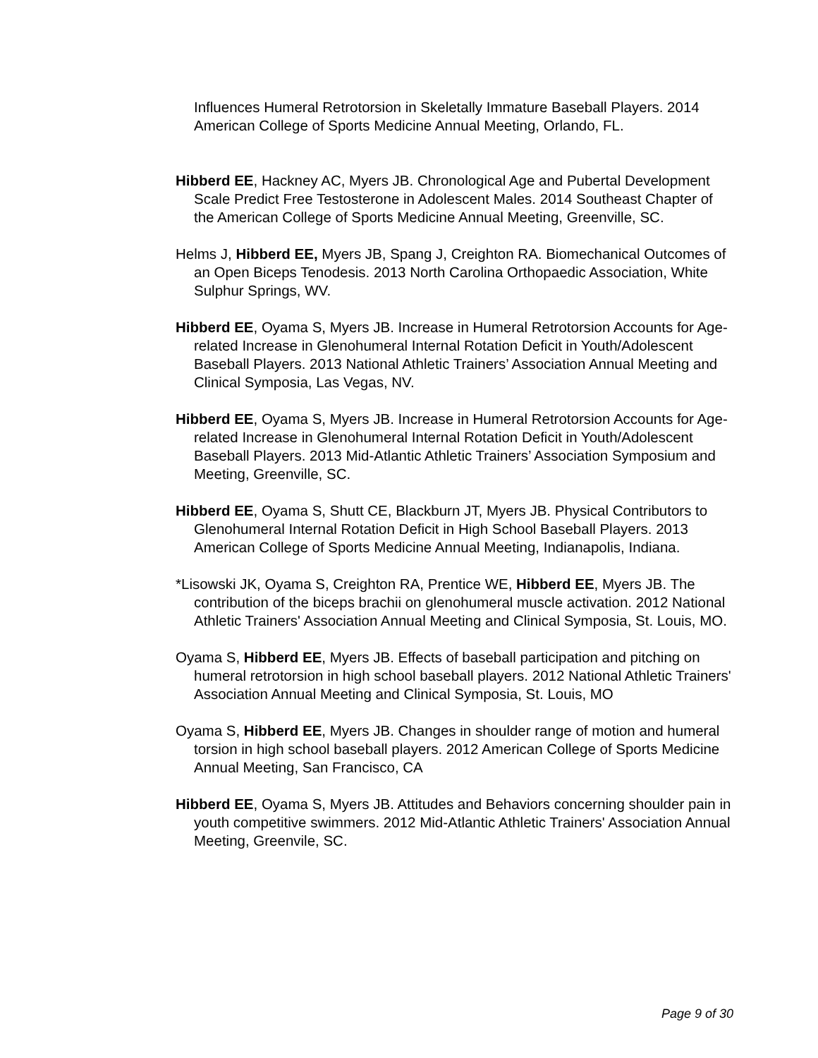Influences Humeral Retrotorsion in Skeletally Immature Baseball Players. 2014 American College of Sports Medicine Annual Meeting, Orlando, FL.
Hibberd EE, Hackney AC, Myers JB. Chronological Age and Pubertal Development Scale Predict Free Testosterone in Adolescent Males. 2014 Southeast Chapter of the American College of Sports Medicine Annual Meeting, Greenville, SC.
Helms J, Hibberd EE, Myers JB, Spang J, Creighton RA. Biomechanical Outcomes of an Open Biceps Tenodesis. 2013 North Carolina Orthopaedic Association, White Sulphur Springs, WV.
Hibberd EE, Oyama S, Myers JB. Increase in Humeral Retrotorsion Accounts for Age-related Increase in Glenohumeral Internal Rotation Deficit in Youth/Adolescent Baseball Players. 2013 National Athletic Trainers’ Association Annual Meeting and Clinical Symposia, Las Vegas, NV.
Hibberd EE, Oyama S, Myers JB. Increase in Humeral Retrotorsion Accounts for Age-related Increase in Glenohumeral Internal Rotation Deficit in Youth/Adolescent Baseball Players. 2013 Mid-Atlantic Athletic Trainers’ Association Symposium and Meeting, Greenville, SC.
Hibberd EE, Oyama S, Shutt CE, Blackburn JT, Myers JB. Physical Contributors to Glenohumeral Internal Rotation Deficit in High School Baseball Players. 2013 American College of Sports Medicine Annual Meeting, Indianapolis, Indiana.
*Lisowski JK, Oyama S, Creighton RA, Prentice WE, Hibberd EE, Myers JB. The contribution of the biceps brachii on glenohumeral muscle activation. 2012 National Athletic Trainers' Association Annual Meeting and Clinical Symposia, St. Louis, MO.
Oyama S, Hibberd EE, Myers JB. Effects of baseball participation and pitching on humeral retrotorsion in high school baseball players. 2012 National Athletic Trainers' Association Annual Meeting and Clinical Symposia, St. Louis, MO
Oyama S, Hibberd EE, Myers JB. Changes in shoulder range of motion and humeral torsion in high school baseball players. 2012 American College of Sports Medicine Annual Meeting, San Francisco, CA
Hibberd EE, Oyama S, Myers JB. Attitudes and Behaviors concerning shoulder pain in youth competitive swimmers. 2012 Mid-Atlantic Athletic Trainers' Association Annual Meeting, Greenvile, SC.
Page 9 of 30